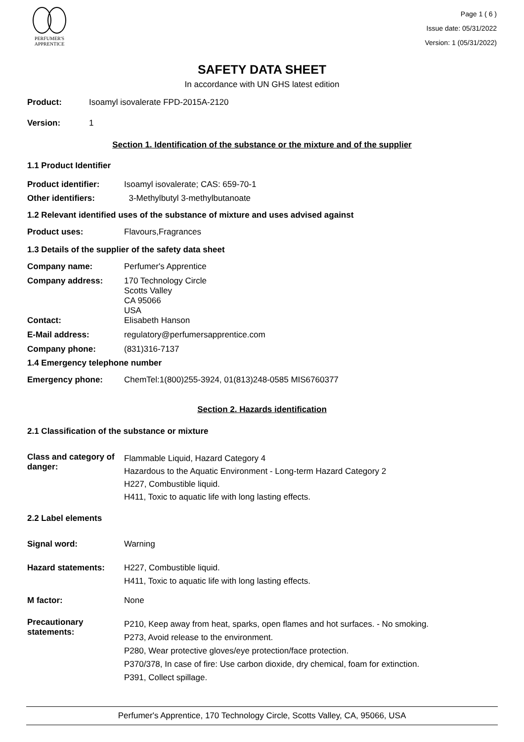PERFUMER'S
APPRENTICE
Page 1 ( 6 )
Issue date: 05/31/2022
Version: 1 (05/31/2022)
SAFETY DATA SHEET
In accordance with UN GHS latest edition
Product: Isoamyl isovalerate FPD-2015A-2120
Version: 1
Section 1. Identification of the substance or the mixture and of the supplier
1.1 Product Identifier
Product identifier: Isoamyl isovalerate; CAS: 659-70-1
Other identifiers: 3-Methylbutyl 3-methylbutanoate
1.2 Relevant identified uses of the substance of mixture and uses advised against
Product uses: Flavours,Fragrances
1.3 Details of the supplier of the safety data sheet
Company name: Perfumer's Apprentice
Company address: 170 Technology Circle
Scotts Valley
CA 95066
USA
Contact: Elisabeth Hanson
E-Mail address: regulatory@perfumersapprentice.com
Company phone: (831)316-7137
1.4 Emergency telephone number
Emergency phone: ChemTel:1(800)255-3924, 01(813)248-0585 MIS6760377
Section 2. Hazards identification
2.1 Classification of the substance or mixture
Class and category of danger:
Flammable Liquid, Hazard Category 4
Hazardous to the Aquatic Environment - Long-term Hazard Category 2
H227, Combustible liquid.
H411, Toxic to aquatic life with long lasting effects.
2.2 Label elements
Signal word: Warning
Hazard statements: H227, Combustible liquid.
H411, Toxic to aquatic life with long lasting effects.
M factor: None
Precautionary statements:
P210, Keep away from heat, sparks, open flames and hot surfaces. - No smoking.
P273, Avoid release to the environment.
P280, Wear protective gloves/eye protection/face protection.
P370/378, In case of fire: Use carbon dioxide, dry chemical, foam for extinction.
P391, Collect spillage.
Perfumer's Apprentice, 170 Technology Circle, Scotts Valley, CA, 95066, USA